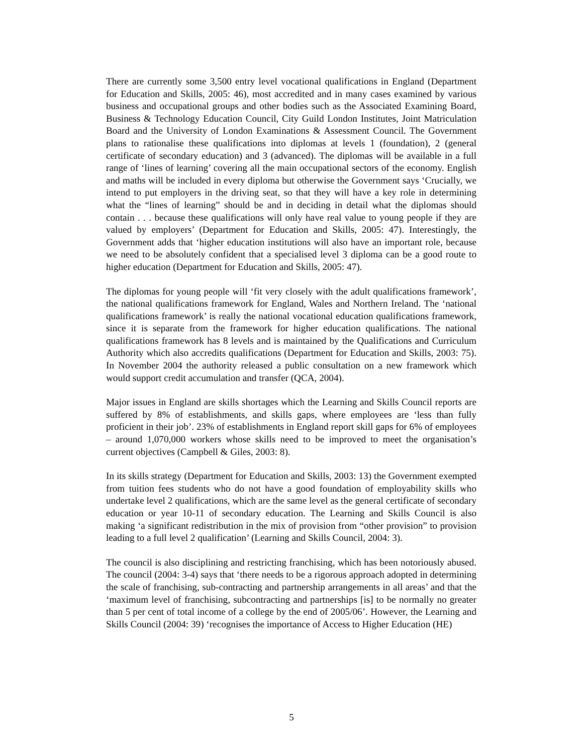There are currently some 3,500 entry level vocational qualifications in England (Department for Education and Skills, 2005: 46), most accredited and in many cases examined by various business and occupational groups and other bodies such as the Associated Examining Board, Business & Technology Education Council, City Guild London Institutes, Joint Matriculation Board and the University of London Examinations & Assessment Council. The Government plans to rationalise these qualifications into diplomas at levels 1 (foundation), 2 (general certificate of secondary education) and 3 (advanced). The diplomas will be available in a full range of ‘lines of learning’ covering all the main occupational sectors of the economy. English and maths will be included in every diploma but otherwise the Government says ‘Crucially, we intend to put employers in the driving seat, so that they will have a key role in determining what the “lines of learning” should be and in deciding in detail what the diplomas should contain . . . because these qualifications will only have real value to young people if they are valued by employers’ (Department for Education and Skills, 2005: 47). Interestingly, the Government adds that ‘higher education institutions will also have an important role, because we need to be absolutely confident that a specialised level 3 diploma can be a good route to higher education (Department for Education and Skills, 2005: 47).
The diplomas for young people will ‘fit very closely with the adult qualifications framework’, the national qualifications framework for England, Wales and Northern Ireland. The ‘national qualifications framework’ is really the national vocational education qualifications framework, since it is separate from the framework for higher education qualifications. The national qualifications framework has 8 levels and is maintained by the Qualifications and Curriculum Authority which also accredits qualifications (Department for Education and Skills, 2003: 75). In November 2004 the authority released a public consultation on a new framework which would support credit accumulation and transfer (QCA, 2004).
Major issues in England are skills shortages which the Learning and Skills Council reports are suffered by 8% of establishments, and skills gaps, where employees are ‘less than fully proficient in their job’. 23% of establishments in England report skill gaps for 6% of employees – around 1,070,000 workers whose skills need to be improved to meet the organisation’s current objectives (Campbell & Giles, 2003: 8).
In its skills strategy (Department for Education and Skills, 2003: 13) the Government exempted from tuition fees students who do not have a good foundation of employability skills who undertake level 2 qualifications, which are the same level as the general certificate of secondary education or year 10-11 of secondary education. The Learning and Skills Council is also making ‘a significant redistribution in the mix of provision from “other provision” to provision leading to a full level 2 qualification’ (Learning and Skills Council, 2004: 3).
The council is also disciplining and restricting franchising, which has been notoriously abused. The council (2004: 3-4) says that ‘there needs to be a rigorous approach adopted in determining the scale of franchising, sub-contracting and partnership arrangements in all areas’ and that the ‘maximum level of franchising, subcontracting and partnerships [is] to be normally no greater than 5 per cent of total income of a college by the end of 2005/06’. However, the Learning and Skills Council (2004: 39) ‘recognises the importance of Access to Higher Education (HE)
5